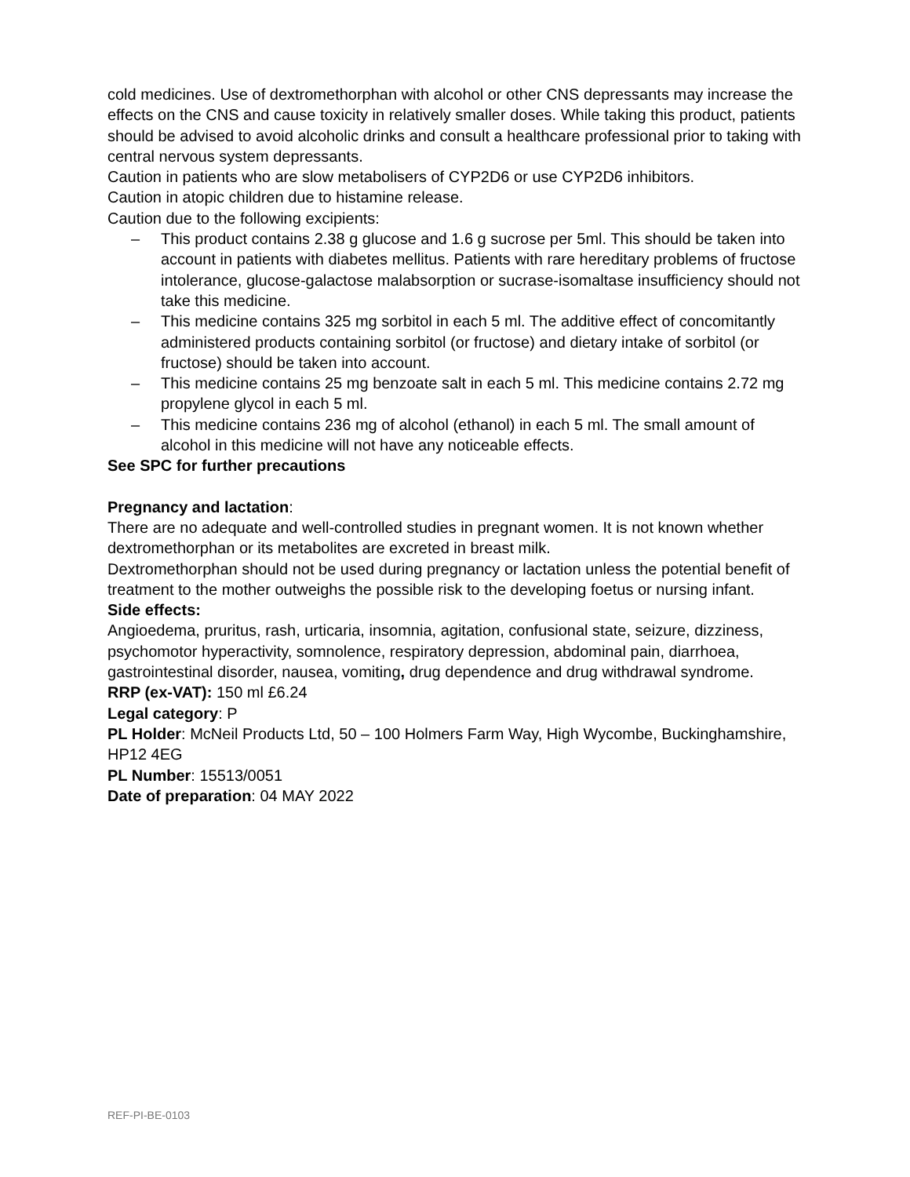cold medicines. Use of dextromethorphan with alcohol or other CNS depressants may increase the effects on the CNS and cause toxicity in relatively smaller doses. While taking this product, patients should be advised to avoid alcoholic drinks and consult a healthcare professional prior to taking with central nervous system depressants.
Caution in patients who are slow metabolisers of CYP2D6 or use CYP2D6 inhibitors.
Caution in atopic children due to histamine release.
Caution due to the following excipients:
– This product contains 2.38 g glucose and 1.6 g sucrose per 5ml. This should be taken into account in patients with diabetes mellitus. Patients with rare hereditary problems of fructose intolerance, glucose-galactose malabsorption or sucrase-isomaltase insufficiency should not take this medicine.
– This medicine contains 325 mg sorbitol in each 5 ml. The additive effect of concomitantly administered products containing sorbitol (or fructose) and dietary intake of sorbitol (or fructose) should be taken into account.
– This medicine contains 25 mg benzoate salt in each 5 ml. This medicine contains 2.72 mg propylene glycol in each 5 ml.
– This medicine contains 236 mg of alcohol (ethanol) in each 5 ml. The small amount of alcohol in this medicine will not have any noticeable effects.
See SPC for further precautions
Pregnancy and lactation:
There are no adequate and well-controlled studies in pregnant women. It is not known whether dextromethorphan or its metabolites are excreted in breast milk.
Dextromethorphan should not be used during pregnancy or lactation unless the potential benefit of treatment to the mother outweighs the possible risk to the developing foetus or nursing infant.
Side effects:
Angioedema, pruritus, rash, urticaria, insomnia, agitation, confusional state, seizure, dizziness, psychomotor hyperactivity, somnolence, respiratory depression, abdominal pain, diarrhoea, gastrointestinal disorder, nausea, vomiting, drug dependence and drug withdrawal syndrome.
RRP (ex-VAT): 150 ml £6.24
Legal category: P
PL Holder: McNeil Products Ltd, 50 – 100 Holmers Farm Way, High Wycombe, Buckinghamshire, HP12 4EG
PL Number: 15513/0051
Date of preparation: 04 MAY 2022
REF-PI-BE-0103